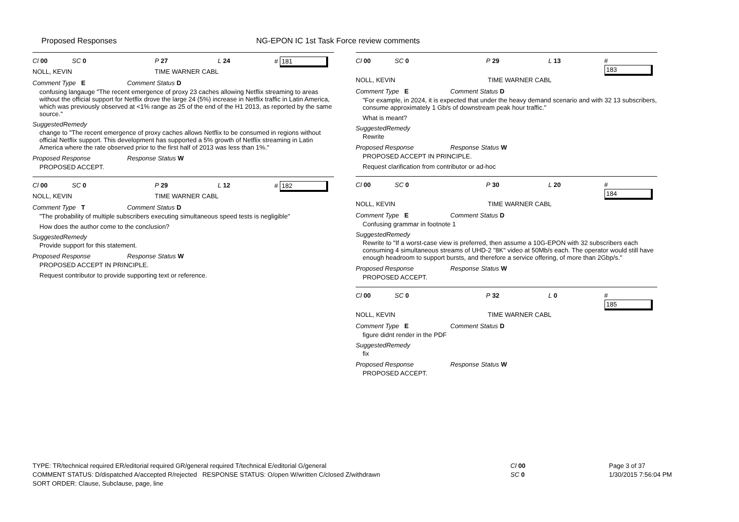Proposed Responses NG-EPON IC 1st Task Force review comments
Cl 00 SC 0 P 27 L 24 # 181
NOLL, KEVIN TIME WARNER CABL
Comment Type E Comment Status D
confusing langauge "The recent emergence of proxy 23 caches allowing Netflix streaming to areas without the official support for Netflix drove the large 24 (5%) increase in Netflix traffic in Latin America, which was previously observed at <1% range as 25 of the end of the H1 2013, as reported by the same source."
SuggestedRemedy
change to "The recent emergence of proxy caches allows Netflix to be consumed in regions without official Netflix support. This development has supported a 5% growth of Netflix streaming in Latin America where the rate observed prior to the first half of 2013 was less than 1%."
Proposed Response Response Status W
PROPOSED ACCEPT.
Cl 00 SC 0 P 29 L 12 # 182
NOLL, KEVIN TIME WARNER CABL
Comment Type T Comment Status D
"The probability of multiple subscribers executing simultaneous speed tests is negligible"
How does the author come to the conclusion?
SuggestedRemedy
Provide support for this statement.
Proposed Response Response Status W
PROPOSED ACCEPT IN PRINCIPLE.
Request contributor to provide supporting text or reference.
Cl 00 SC 0 P 29 L 13 # 183
NOLL, KEVIN TIME WARNER CABL
Comment Type E Comment Status D
"For example, in 2024, it is expected that under the heavy demand scenario and with 32 13 subscribers, consume approximately 1 Gb/s of downstream peak hour traffic."
What is meant?
SuggestedRemedy
Rewrite
Proposed Response Response Status W
PROPOSED ACCEPT IN PRINCIPLE.
Request clarification from contributor or ad-hoc
Cl 00 SC 0 P 30 L 20 # 184
NOLL, KEVIN TIME WARNER CABL
Comment Type E Comment Status D
Confusing grammar in footnote 1
SuggestedRemedy
Rewrite to "If a worst-case view is preferred, then assume a 10G-EPON with 32 subscribers each consuming 4 simultaneous streams of UHD-2 "8K" video at 50Mb/s each. The operator would still have enough headroom to support bursts, and therefore a service offering, of more than 2Gbp/s."
Proposed Response Response Status W
PROPOSED ACCEPT.
Cl 00 SC 0 P 32 L 0 # 185
NOLL, KEVIN TIME WARNER CABL
Comment Type E Comment Status D
figure didnt render in the PDF
SuggestedRemedy
fix
Proposed Response Response Status W
PROPOSED ACCEPT.
TYPE: TR/technical required ER/editorial required GR/general required T/technical E/editorial G/general
COMMENT STATUS: D/dispatched A/accepted R/rejected RESPONSE STATUS: O/open W/written C/closed Z/withdrawn
SORT ORDER: Clause, Subclause, page, line
Cl 00
SC 0
Page 3 of 37
1/30/2015 7:56:04 PM